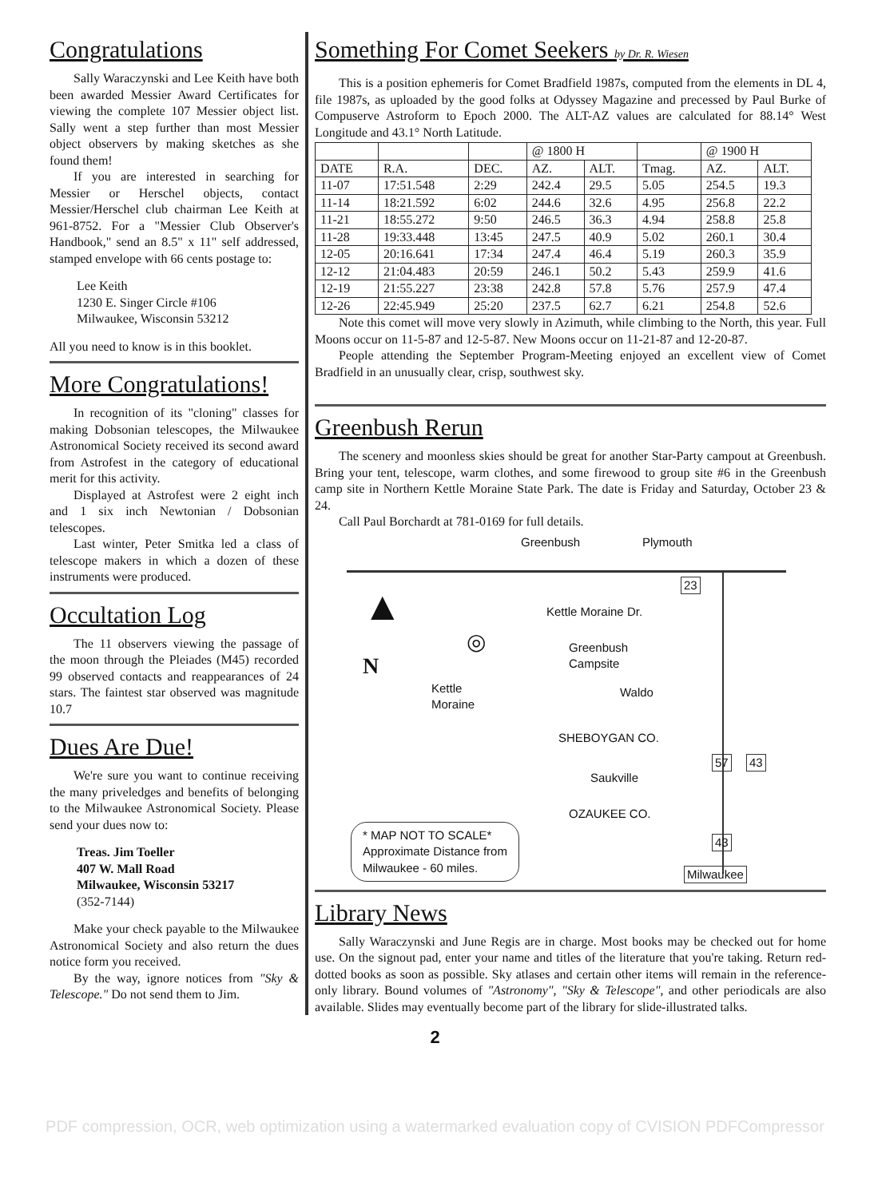Congratulations
Sally Waraczynski and Lee Keith have both been awarded Messier Award Certificates for viewing the complete 107 Messier object list. Sally went a step further than most Messier object observers by making sketches as she found them!
If you are interested in searching for Messier or Herschel objects, contact Messier/Herschel club chairman Lee Keith at 961-8752. For a "Messier Club Observer's Handbook," send an 8.5" x 11" self addressed, stamped envelope with 66 cents postage to:
Lee Keith
1230 E. Singer Circle #106
Milwaukee, Wisconsin 53212
All you need to know is in this booklet.
More Congratulations!
In recognition of its "cloning" classes for making Dobsonian telescopes, the Milwaukee Astronomical Society received its second award from Astrofest in the category of educational merit for this activity.
Displayed at Astrofest were 2 eight inch and 1 six inch Newtonian / Dobsonian telescopes.
Last winter, Peter Smitka led a class of telescope makers in which a dozen of these instruments were produced.
Occultation Log
The 11 observers viewing the passage of the moon through the Pleiades (M45) recorded 99 observed contacts and reappearances of 24 stars. The faintest star observed was magnitude 10.7
Dues Are Due!
We're sure you want to continue receiving the many priveledges and benefits of belonging to the Milwaukee Astronomical Society. Please send your dues now to:
Treas. Jim Toeller
407 W. Mall Road
Milwaukee, Wisconsin 53217
(352-7144)
Make your check payable to the Milwaukee Astronomical Society and also return the dues notice form you received.
By the way, ignore notices from "Sky & Telescope." Do not send them to Jim.
Something For Comet Seekers by Dr. R. Wiesen
This is a position ephemeris for Comet Bradfield 1987s, computed from the elements in DL 4, file 1987s, as uploaded by the good folks at Odyssey Magazine and precessed by Paul Burke of Compuserve Astroform to Epoch 2000. The ALT-AZ values are calculated for 88.14° West Longitude and 43.1° North Latitude.
| | | | @ 1800 H | | | @ 1900 H | |
| --- | --- | --- | --- | --- | --- | --- | --- |
| DATE | R.A. | DEC. | AZ. | ALT. | Tmag. | AZ. | ALT. |
| 11-07 | 17:51.548 | 2:29 | 242.4 | 29.5 | 5.05 | 254.5 | 19.3 |
| 11-14 | 18:21.592 | 6:02 | 244.6 | 32.6 | 4.95 | 256.8 | 22.2 |
| 11-21 | 18:55.272 | 9:50 | 246.5 | 36.3 | 4.94 | 258.8 | 25.8 |
| 11-28 | 19:33.448 | 13:45 | 247.5 | 40.9 | 5.02 | 260.1 | 30.4 |
| 12-05 | 20:16.641 | 17:34 | 247.4 | 46.4 | 5.19 | 260.3 | 35.9 |
| 12-12 | 21:04.483 | 20:59 | 246.1 | 50.2 | 5.43 | 259.9 | 41.6 |
| 12-19 | 21:55.227 | 23:38 | 242.8 | 57.8 | 5.76 | 257.9 | 47.4 |
| 12-26 | 22:45.949 | 25:20 | 237.5 | 62.7 | 6.21 | 254.8 | 52.6 |
Note this comet will move very slowly in Azimuth, while climbing to the North, this year. Full Moons occur on 11-5-87 and 12-5-87. New Moons occur on 11-21-87 and 12-20-87.
People attending the September Program-Meeting enjoyed an excellent view of Comet Bradfield in an unusually clear, crisp, southwest sky.
Greenbush Rerun
The scenery and moonless skies should be great for another Star-Party campout at Greenbush. Bring your tent, telescope, warm clothes, and some firewood to group site #6 in the Greenbush camp site in Northern Kettle Moraine State Park. The date is Friday and Saturday, October 23 & 24.
Call Paul Borchardt at 781-0169 for full details.
Greenbush Plymouth
23
▲
N
Kettle Moraine Dr.
◎
Greenbush
Campsite
Kettle
Moraine
Waldo
SHEBOYGAN CO.
57 43
Saukville
OZAUKEE CO.
* MAP NOT TO SCALE*
Approximate Distance from
Milwaukee - 60 miles.
43
Milwaukee
Library News
Sally Waraczynski and June Regis are in charge. Most books may be checked out for home use. On the signout pad, enter your name and titles of the literature that you're taking. Return red-dotted books as soon as possible. Sky atlases and certain other items will remain in the reference-only library. Bound volumes of "Astronomy", "Sky & Telescope", and other periodicals are also available. Slides may eventually become part of the library for slide-illustrated talks.
2
PDF compression, OCR, web optimization using a watermarked evaluation copy of CVISION PDFCompressor